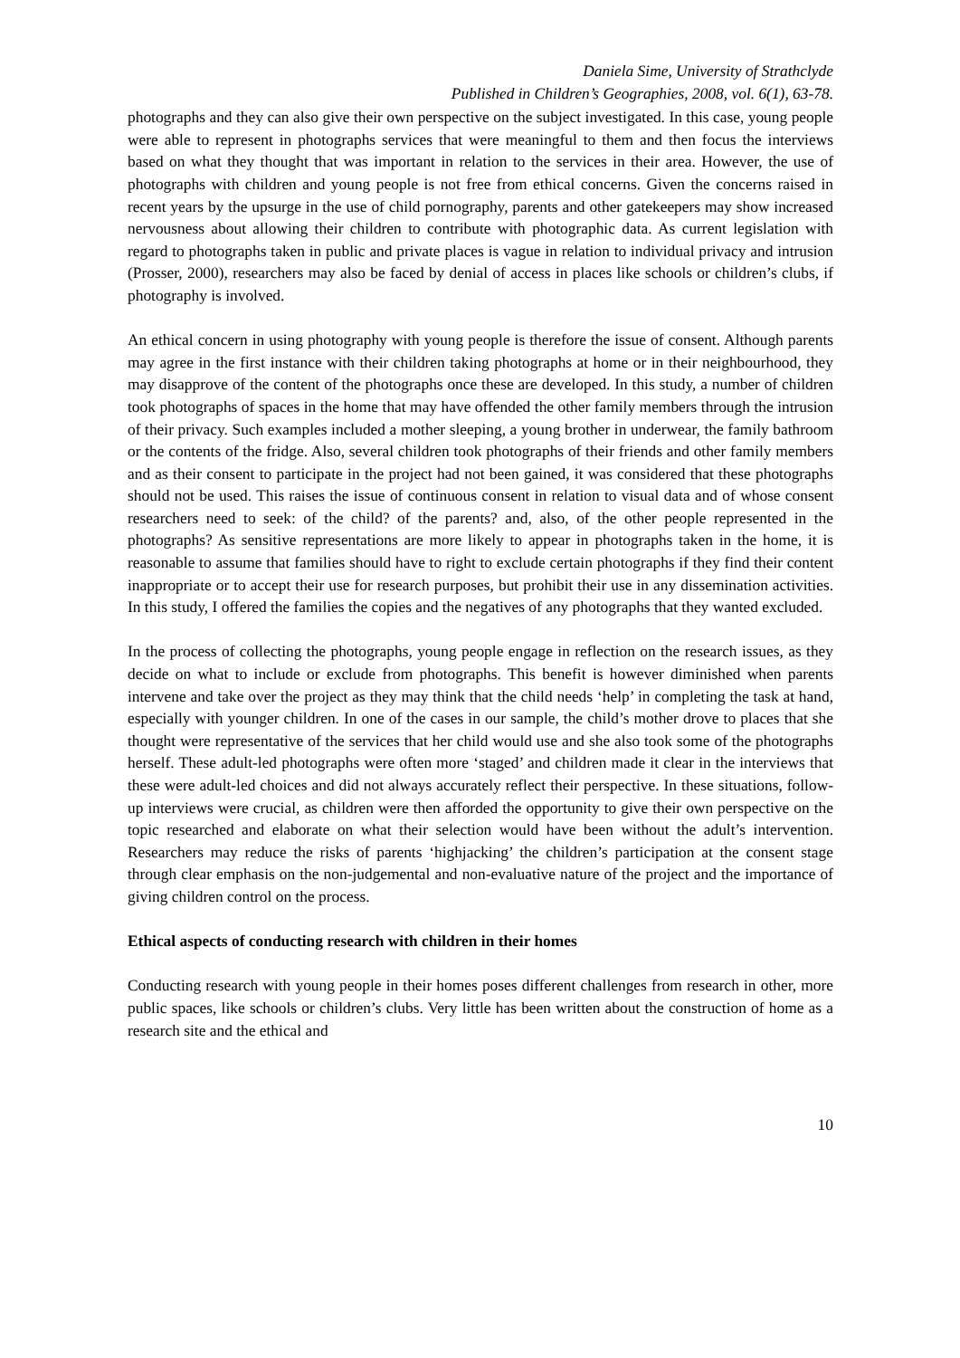Daniela Sime, University of Strathclyde
Published in Children’s Geographies, 2008, vol. 6(1), 63-78.
photographs and they can also give their own perspective on the subject investigated. In this case, young people were able to represent in photographs services that were meaningful to them and then focus the interviews based on what they thought that was important in relation to the services in their area. However, the use of photographs with children and young people is not free from ethical concerns. Given the concerns raised in recent years by the upsurge in the use of child pornography, parents and other gatekeepers may show increased nervousness about allowing their children to contribute with photographic data. As current legislation with regard to photographs taken in public and private places is vague in relation to individual privacy and intrusion (Prosser, 2000), researchers may also be faced by denial of access in places like schools or children’s clubs, if photography is involved.
An ethical concern in using photography with young people is therefore the issue of consent. Although parents may agree in the first instance with their children taking photographs at home or in their neighbourhood, they may disapprove of the content of the photographs once these are developed. In this study, a number of children took photographs of spaces in the home that may have offended the other family members through the intrusion of their privacy. Such examples included a mother sleeping, a young brother in underwear, the family bathroom or the contents of the fridge. Also, several children took photographs of their friends and other family members and as their consent to participate in the project had not been gained, it was considered that these photographs should not be used. This raises the issue of continuous consent in relation to visual data and of whose consent researchers need to seek: of the child? of the parents? and, also, of the other people represented in the photographs? As sensitive representations are more likely to appear in photographs taken in the home, it is reasonable to assume that families should have to right to exclude certain photographs if they find their content inappropriate or to accept their use for research purposes, but prohibit their use in any dissemination activities. In this study, I offered the families the copies and the negatives of any photographs that they wanted excluded.
In the process of collecting the photographs, young people engage in reflection on the research issues, as they decide on what to include or exclude from photographs. This benefit is however diminished when parents intervene and take over the project as they may think that the child needs ‘help’ in completing the task at hand, especially with younger children. In one of the cases in our sample, the child’s mother drove to places that she thought were representative of the services that her child would use and she also took some of the photographs herself. These adult-led photographs were often more ‘staged’ and children made it clear in the interviews that these were adult-led choices and did not always accurately reflect their perspective. In these situations, follow-up interviews were crucial, as children were then afforded the opportunity to give their own perspective on the topic researched and elaborate on what their selection would have been without the adult’s intervention. Researchers may reduce the risks of parents ‘highjacking’ the children’s participation at the consent stage through clear emphasis on the non-judgemental and non-evaluative nature of the project and the importance of giving children control on the process.
Ethical aspects of conducting research with children in their homes
Conducting research with young people in their homes poses different challenges from research in other, more public spaces, like schools or children’s clubs. Very little has been written about the construction of home as a research site and the ethical and
10